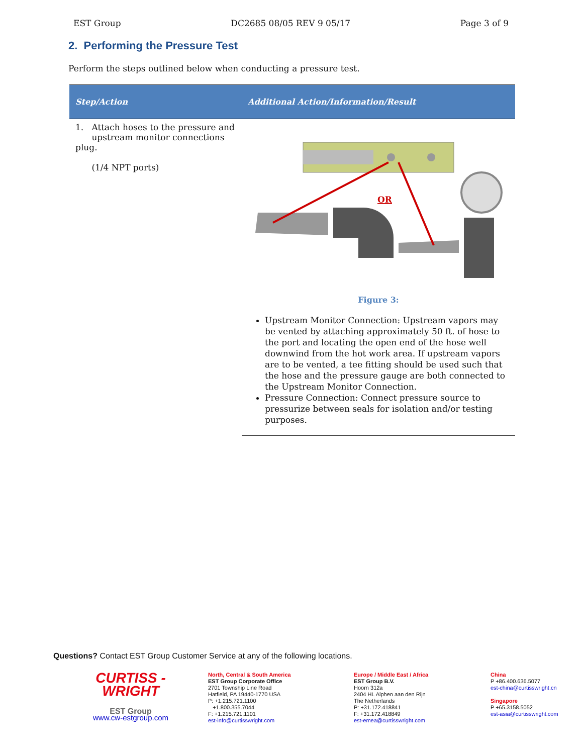EST Group DC2685 08/05 REV 9 05/17 Page 3 of 9
2. Performing the Pressure Test
Perform the steps outlined below when conducting a pressure test.
| Step/Action | Additional Action/Information/Result |
| --- | --- |
| 1. Attach hoses to the pressure and upstream monitor connections plug. (1/4 NPT ports) | OR Figure 3: Upstream Monitor Connection: Upstream vapors may be vented by attaching approximately 50 ft. of hose to the port and locating the open end of the hose well downwind from the hot work area. If upstream vapors are to be vented, a tee fitting should be used such that the hose and the pressure gauge are both connected to the Upstream Monitor Connection. Pressure Connection: Connect pressure source to pressurize between seals for isolation and/or testing purposes. |
Questions? Contact EST Group Customer Service at any of the following locations.
CURTISS -
WRIGHT
EST Group
www.cw-estgroup.com
North, Central & South America
EST Group Corporate Office
2701 Township Line Road
Hatfield, PA 19440-1770 USA
P: +1.215.721.1100
+1.800.355.7044
F: +1.215.721.1101
est-info@curtisswright.com
Europe / Middle East / Africa
EST Group B.V.
Hoorn 312a
2404 HL Alphen aan den Rijn
The Netherlands
P: +31.172.418841
F: +31.172.418849
est-emea@curtisswright.com
China
P +86.400.636.5077
est-china@curtisswright.cn
Singapore
P +65.3158.5052
est-asia@curtisswright.com